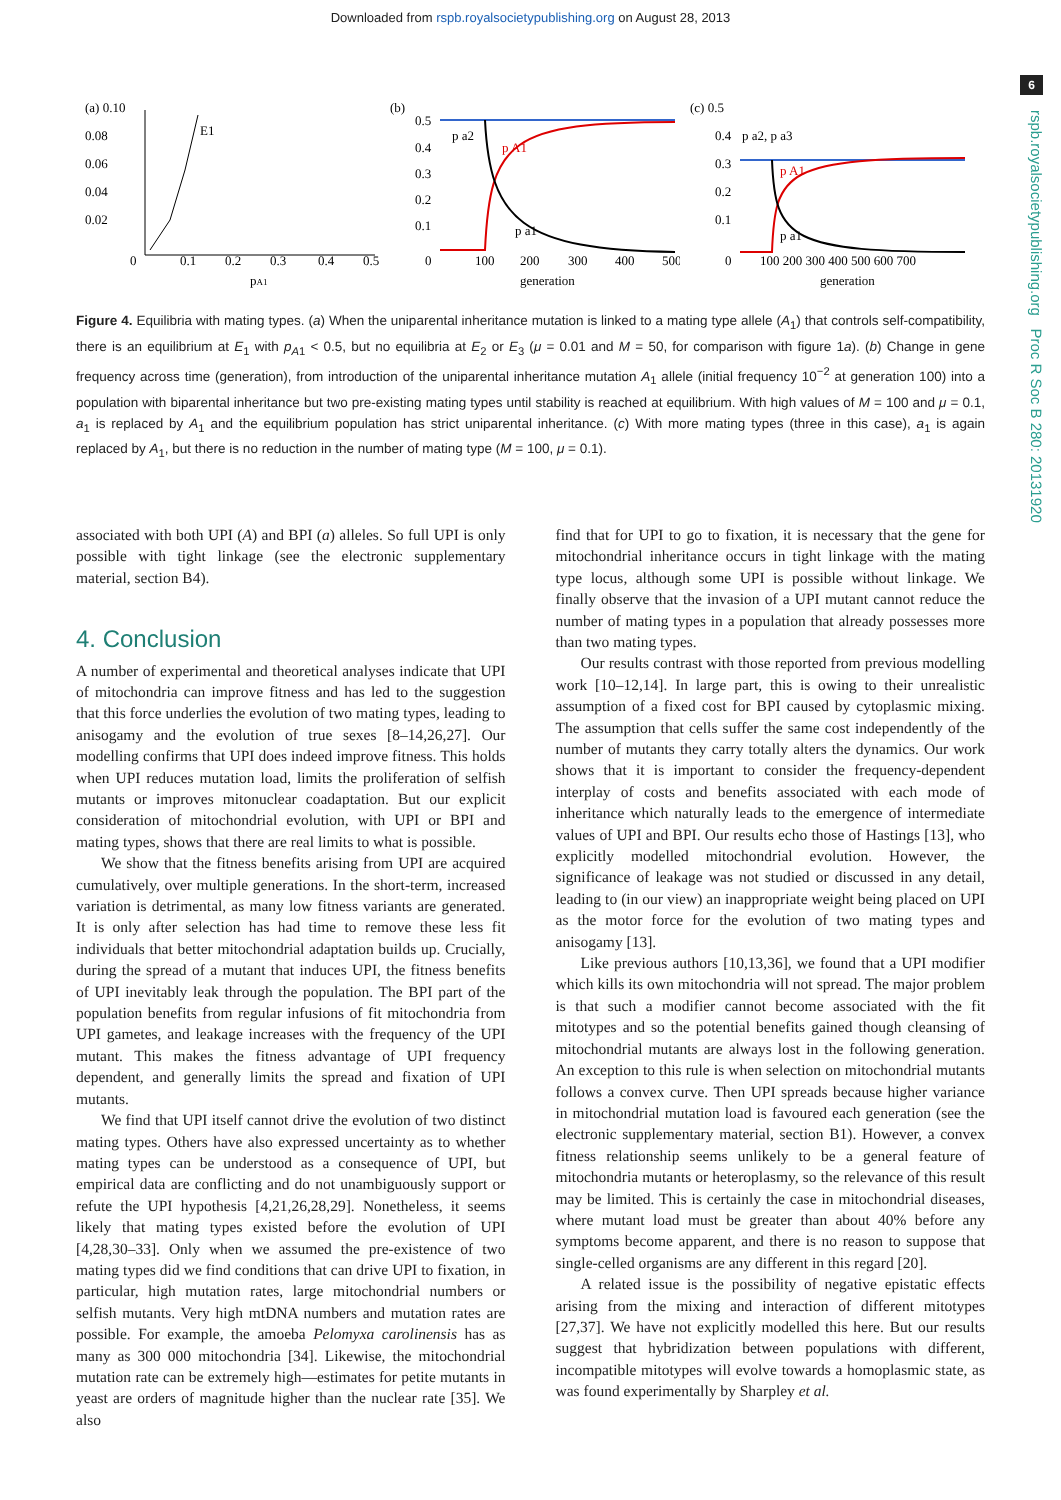Downloaded from rspb.royalsocietypublishing.org on August 28, 2013
6
rspb.royalsocietypublishing.org Proc R Soc B 280: 20131920
(a) 0.10
0.08
0.06
0.04
0.02
0
0.1
0.2
0.3
0.4
0.5
pA1
E1
(b)
0.5
0.4
0.3
0.2
0.1
0
100
200
300
400
500
generation
p a2
p A1
p a1
(c) 0.5
0.4
0.3
0.2
0.1
0
100 200 300 400 500 600 700
generation
p a2, p a3
p A1
p a1
Figure 4. Equilibria with mating types. (a) When the uniparental inheritance mutation is linked to a mating type allele (A<sub>1</sub>) that controls self-compatibility, there is an equilibrium at E<sub>1</sub> with p<sub>A1</sub> < 0.5, but no equilibria at E<sub>2</sub> or E<sub>3</sub> (μ = 0.01 and M = 50, for comparison with figure 1a). (b) Change in gene frequency across time (generation), from introduction of the uniparental inheritance mutation A<sub>1</sub> allele (initial frequency 10<sup>−2</sup> at generation 100) into a population with biparental inheritance but two pre-existing mating types until stability is reached at equilibrium. With high values of M = 100 and μ = 0.1, a<sub>1</sub> is replaced by A<sub>1</sub> and the equilibrium population has strict uniparental inheritance. (c) With more mating types (three in this case), a<sub>1</sub> is again replaced by A<sub>1</sub>, but there is no reduction in the number of mating type (M = 100, μ = 0.1).
associated with both UPI (A) and BPI (a) alleles. So full UPI is only possible with tight linkage (see the electronic supplementary material, section B4).
4. Conclusion
A number of experimental and theoretical analyses indicate that UPI of mitochondria can improve fitness and has led to the suggestion that this force underlies the evolution of two mating types, leading to anisogamy and the evolution of true sexes [8–14,26,27]. Our modelling confirms that UPI does indeed improve fitness. This holds when UPI reduces mutation load, limits the proliferation of selfish mutants or improves mitonuclear coadaptation. But our explicit consideration of mitochondrial evolution, with UPI or BPI and mating types, shows that there are real limits to what is possible.
We show that the fitness benefits arising from UPI are acquired cumulatively, over multiple generations. In the short-term, increased variation is detrimental, as many low fitness variants are generated. It is only after selection has had time to remove these less fit individuals that better mitochondrial adaptation builds up. Crucially, during the spread of a mutant that induces UPI, the fitness benefits of UPI inevitably leak through the population. The BPI part of the population benefits from regular infusions of fit mitochondria from UPI gametes, and leakage increases with the frequency of the UPI mutant. This makes the fitness advantage of UPI frequency dependent, and generally limits the spread and fixation of UPI mutants.
We find that UPI itself cannot drive the evolution of two distinct mating types. Others have also expressed uncertainty as to whether mating types can be understood as a consequence of UPI, but empirical data are conflicting and do not unambiguously support or refute the UPI hypothesis [4,21,26,28,29]. Nonetheless, it seems likely that mating types existed before the evolution of UPI [4,28,30–33]. Only when we assumed the pre-existence of two mating types did we find conditions that can drive UPI to fixation, in particular, high mutation rates, large mitochondrial numbers or selfish mutants. Very high mtDNA numbers and mutation rates are possible. For example, the amoeba Pelomyxa carolinensis has as many as 300 000 mitochondria [34]. Likewise, the mitochondrial mutation rate can be extremely high—estimates for petite mutants in yeast are orders of magnitude higher than the nuclear rate [35]. We also
find that for UPI to go to fixation, it is necessary that the gene for mitochondrial inheritance occurs in tight linkage with the mating type locus, although some UPI is possible without linkage. We finally observe that the invasion of a UPI mutant cannot reduce the number of mating types in a population that already possesses more than two mating types.
Our results contrast with those reported from previous modelling work [10–12,14]. In large part, this is owing to their unrealistic assumption of a fixed cost for BPI caused by cytoplasmic mixing. The assumption that cells suffer the same cost independently of the number of mutants they carry totally alters the dynamics. Our work shows that it is important to consider the frequency-dependent interplay of costs and benefits associated with each mode of inheritance which naturally leads to the emergence of intermediate values of UPI and BPI. Our results echo those of Hastings [13], who explicitly modelled mitochondrial evolution. However, the significance of leakage was not studied or discussed in any detail, leading to (in our view) an inappropriate weight being placed on UPI as the motor force for the evolution of two mating types and anisogamy [13].
Like previous authors [10,13,36], we found that a UPI modifier which kills its own mitochondria will not spread. The major problem is that such a modifier cannot become associated with the fit mitotypes and so the potential benefits gained though cleansing of mitochondrial mutants are always lost in the following generation. An exception to this rule is when selection on mitochondrial mutants follows a convex curve. Then UPI spreads because higher variance in mitochondrial mutation load is favoured each generation (see the electronic supplementary material, section B1). However, a convex fitness relationship seems unlikely to be a general feature of mitochondria mutants or heteroplasmy, so the relevance of this result may be limited. This is certainly the case in mitochondrial diseases, where mutant load must be greater than about 40% before any symptoms become apparent, and there is no reason to suppose that single-celled organisms are any different in this regard [20].
A related issue is the possibility of negative epistatic effects arising from the mixing and interaction of different mitotypes [27,37]. We have not explicitly modelled this here. But our results suggest that hybridization between populations with different, incompatible mitotypes will evolve towards a homoplasmic state, as was found experimentally by Sharpley et al.